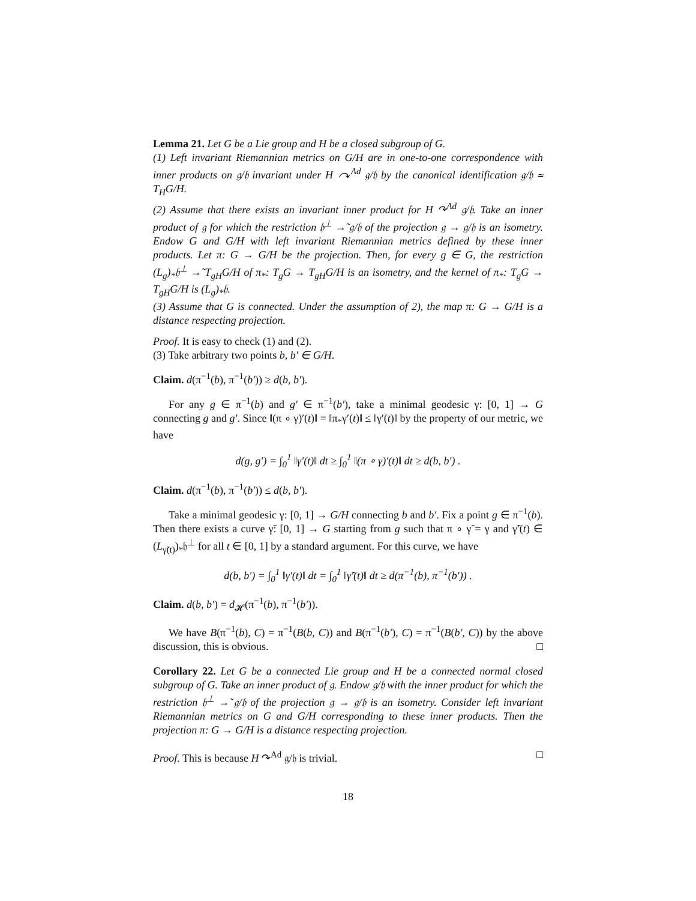Lemma 21. Let G be a Lie group and H be a closed subgroup of G.
(1) Left invariant Riemannian metrics on G/H are in one-to-one correspondence with inner products on 𝔤/𝔥 invariant under H ↷<sup>Ad</sup> 𝔤/𝔥 by the canonical identification 𝔤/𝔥 ≃ T<sub>H</sub>G/H.
(2) Assume that there exists an invariant inner product for H ↷<sup>Ad</sup> 𝔤/𝔥. Take an inner product of 𝔤 for which the restriction 𝔥<sup>⊥</sup> →̃ 𝔤/𝔥 of the projection 𝔤 → 𝔤/𝔥 is an isometry. Endow G and G/H with left invariant Riemannian metrics defined by these inner products. Let π: G → G/H be the projection. Then, for every g ∈ G, the restriction (L<sub>g</sub>)<sub>*</sub>𝔥<sup>⊥</sup> →̃ T<sub>gH</sub>G/H of π<sub>*</sub>: T<sub>g</sub>G → T<sub>gH</sub>G/H is an isometry, and the kernel of π<sub>*</sub>: T<sub>g</sub>G → T<sub>gH</sub>G/H is (L<sub>g</sub>)<sub>*</sub>𝔥.
(3) Assume that G is connected. Under the assumption of 2), the map π: G → G/H is a distance respecting projection.
Proof. It is easy to check (1) and (2).
(3) Take arbitrary two points b, b′ ∈ G/H.
Claim. d(π<sup>−1</sup>(b), π<sup>−1</sup>(b′)) ≥ d(b, b′).
For any g ∈ π<sup>−1</sup>(b) and g′ ∈ π<sup>−1</sup>(b′), take a minimal geodesic γ: [0, 1] → G connecting g and g′. Since ‖(π ∘ γ)′(t)‖ = ‖π<sub>*</sub>γ′(t)‖ ≤ ‖γ′(t)‖ by the property of our metric, we have
d(g, g′) = ∫<sub>0</sub><sup>1</sup> ‖γ′(t)‖ dt ≥ ∫<sub>0</sub><sup>1</sup> ‖(π ∘ γ)′(t)‖ dt ≥ d(b, b′) .
Claim. d(π<sup>−1</sup>(b), π<sup>−1</sup>(b′)) ≤ d(b, b′).
Take a minimal geodesic γ: [0, 1] → G/H connecting b and b′. Fix a point g ∈ π<sup>−1</sup>(b). Then there exists a curve γ̃: [0, 1] → G starting from g such that π ∘ γ̃ = γ and γ̃′(t) ∈ (L<sub>γ̃(t)</sub>)<sub>*</sub>𝔥<sup>⊥</sup> for all t ∈ [0, 1] by a standard argument. For this curve, we have
d(b, b′) = ∫<sub>0</sub><sup>1</sup> ‖γ′(t)‖ dt = ∫<sub>0</sub><sup>1</sup> ‖γ̃′(t)‖ dt ≥ d(π<sup>−1</sup>(b), π<sup>−1</sup>(b′)) .
Claim. d(b, b′) = d<sub>𝓗</sub>(π<sup>−1</sup>(b), π<sup>−1</sup>(b′)).
We have B(π<sup>−1</sup>(b), C) = π<sup>−1</sup>(B(b, C)) and B(π<sup>−1</sup>(b′), C) = π<sup>−1</sup>(B(b′, C)) by the above discussion, this is obvious. □
Corollary 22. Let G be a connected Lie group and H be a connected normal closed subgroup of G. Take an inner product of 𝔤. Endow 𝔤/𝔥 with the inner product for which the restriction 𝔥<sup>⊥</sup> →̃ 𝔤/𝔥 of the projection 𝔤 → 𝔤/𝔥 is an isometry. Consider left invariant Riemannian metrics on G and G/H corresponding to these inner products. Then the projection π: G → G/H is a distance respecting projection.
Proof. This is because H ↷<sup>Ad</sup> 𝔤/𝔥 is trivial. □
18